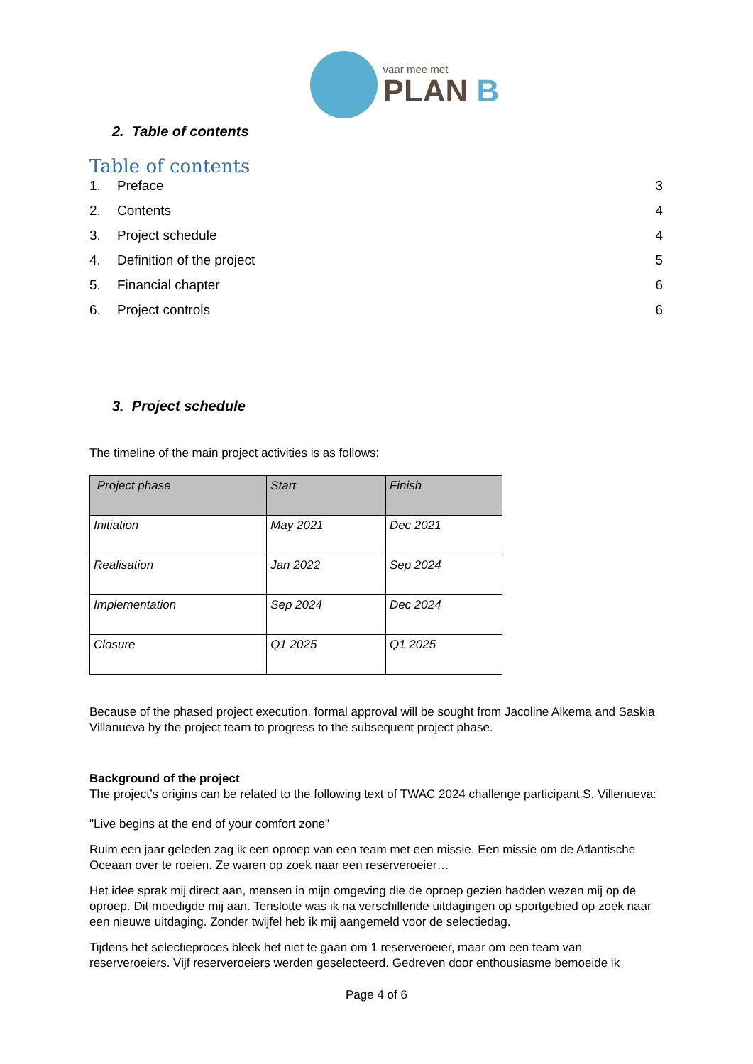vaar mee met
PLAN B
2. Table of contents
Table of contents
1. Preface 3
2. Contents 4
3. Project schedule 4
4. Definition of the project 5
5. Financial chapter 6
6. Project controls 6
3. Project schedule
The timeline of the main project activities is as follows:
| Project phase | Start | Finish |
| --- | --- | --- |
| Initiation | May 2021 | Dec 2021 |
| Realisation | Jan 2022 | Sep 2024 |
| Implementation | Sep 2024 | Dec 2024 |
| Closure | Q1 2025 | Q1 2025 |
Because of the phased project execution, formal approval will be sought from Jacoline Alkema and Saskia Villanueva by the project team to progress to the subsequent project phase.
Background of the project
The project’s origins can be related to the following text of TWAC 2024 challenge participant S. Villenueva:
"Live begins at the end of your comfort zone"
Ruim een jaar geleden zag ik een oproep van een team met een missie. Een missie om de Atlantische Oceaan over te roeien. Ze waren op zoek naar een reserveroeier…
Het idee sprak mij direct aan, mensen in mijn omgeving die de oproep gezien hadden wezen mij op de oproep. Dit moedigde mij aan. Tenslotte was ik na verschillende uitdagingen op sportgebied op zoek naar een nieuwe uitdaging. Zonder twijfel heb ik mij aangemeld voor de selectiedag.
Tijdens het selectieproces bleek het niet te gaan om 1 reserveroeier, maar om een team van reserveroeiers. Vijf reserveroeiers werden geselecteerd. Gedreven door enthousiasme bemoeide ik
Page 4 of 6